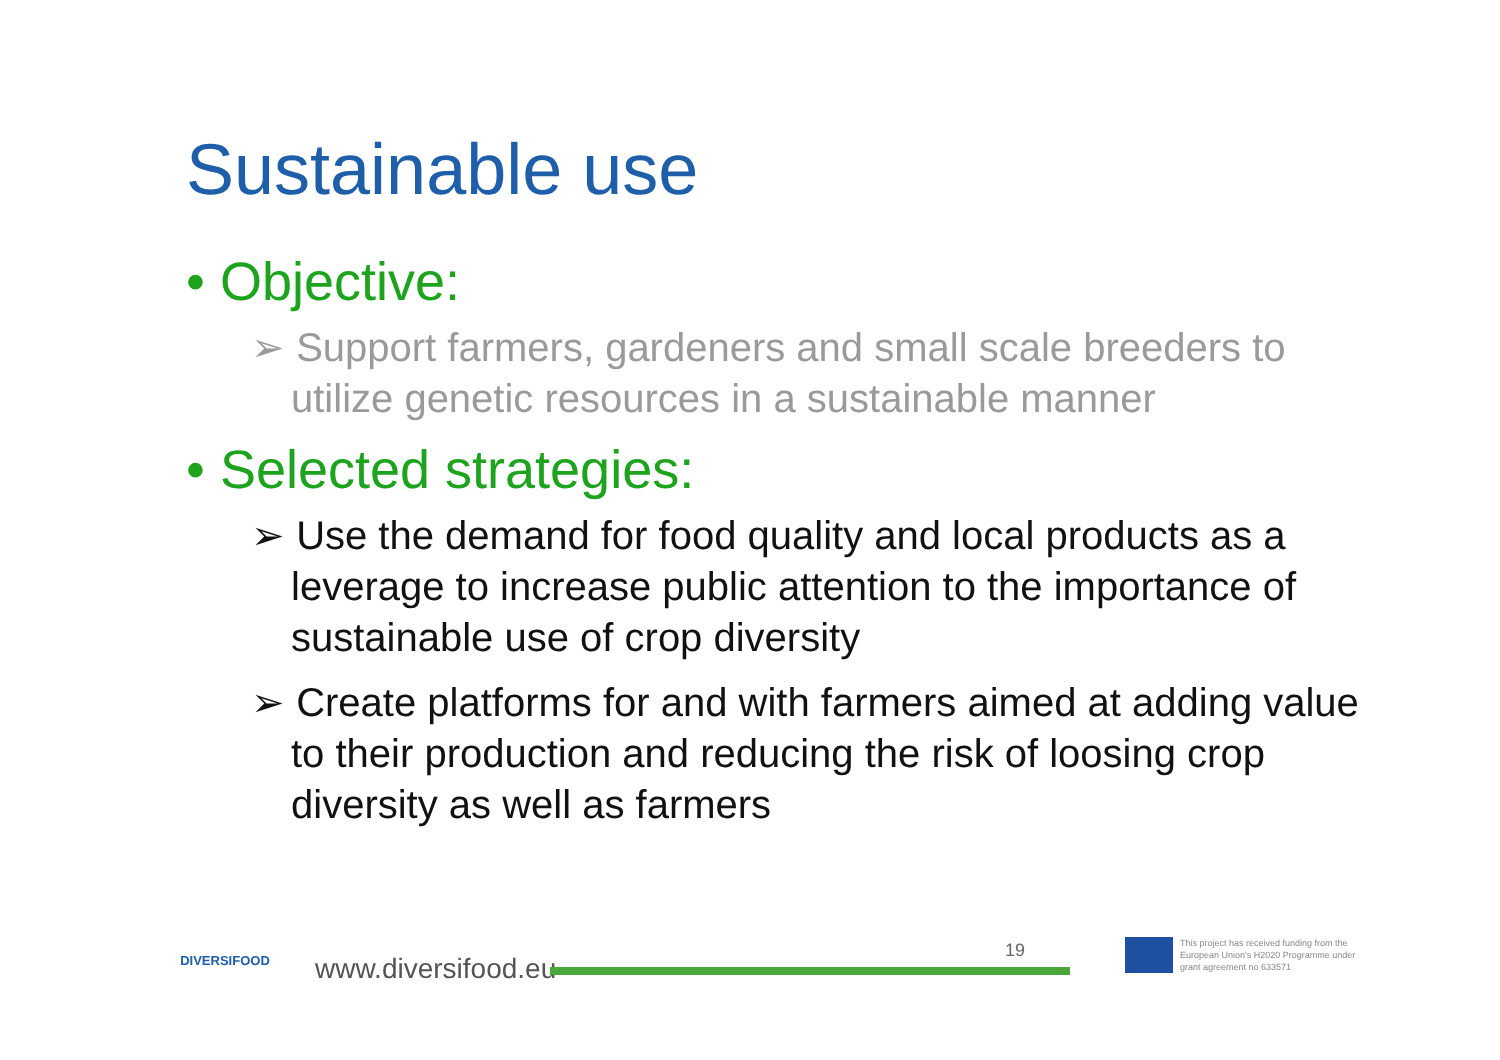Sustainable use
• Objective:
➢ Support farmers, gardeners and small scale breeders to utilize genetic resources in a sustainable manner
• Selected strategies:
➢ Use the demand for food quality and local products as a leverage to increase public attention to the importance of sustainable use of crop diversity
➢ Create platforms for and with farmers aimed at adding value to their production and reducing the risk of loosing crop diversity as well as farmers
DIVERSIFOOD
www.diversifood.eu
19
This project has received funding from the European Union's H2020 Programme under grant agreement no 633571